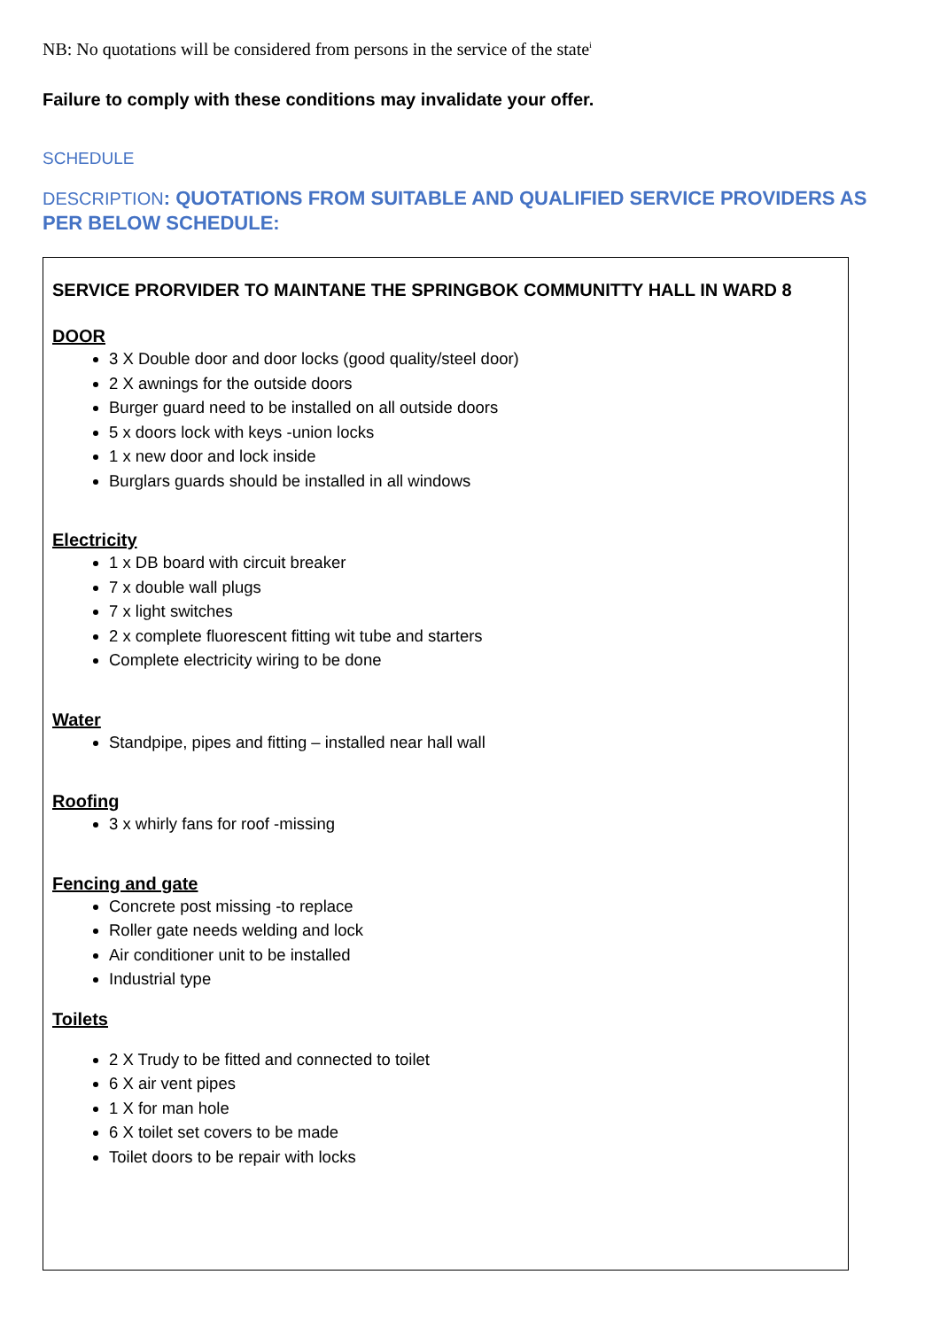NB: No quotations will be considered from persons in the service of the state<sup>i</sup>
Failure to comply with these conditions may invalidate your offer.
SCHEDULE
DESCRIPTION: QUOTATIONS FROM SUITABLE AND QUALIFIED SERVICE PROVIDERS AS PER BELOW SCHEDULE:
SERVICE PRORVIDER TO MAINTANE THE SPRINGBOK COMMUNITTY HALL IN WARD 8
DOOR
3 X Double door and door locks (good quality/steel door)
2 X awnings for the outside doors
Burger guard need to be installed on all outside doors
5 x doors lock with keys -union locks
1 x new door and lock inside
Burglars guards should be installed in all windows
Electricity
1 x DB board with circuit breaker
7 x double wall plugs
7 x light switches
2 x complete fluorescent fitting wit tube and starters
Complete electricity wiring to be done
Water
Standpipe, pipes and fitting – installed near hall wall
Roofing
3 x whirly fans for roof -missing
Fencing and gate
Concrete post missing -to replace
Roller gate needs welding and lock
Air conditioner unit to be installed
Industrial type
Toilets
2 X Trudy to be fitted and connected to toilet
6 X air vent pipes
1 X for man hole
6 X toilet set covers to be made
Toilet doors to be repair with locks